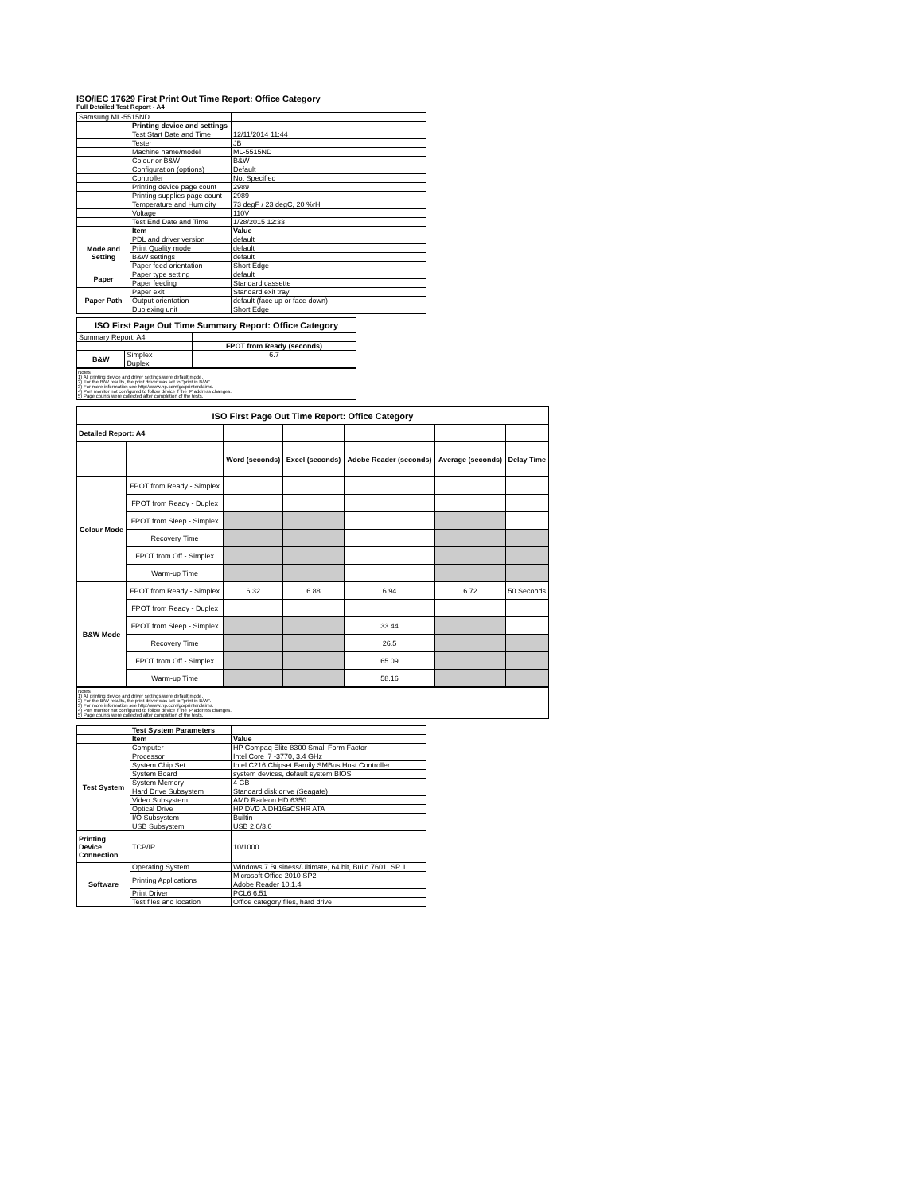ISO/IEC 17629 First Print Out Time Report: Office Category
Full Detailed Test Report - A4
| Samsung ML-5515ND | | |
| | Printing device and settings | |
| | Test Start Date and Time | 12/11/2014 11:44 |
| | Tester | JB |
| | Machine name/model | ML-5515ND |
| | Colour or B&W | B&W |
| | Configuration (options) | Default |
| | Controller | Not Specified |
| | Printing device page count | 2989 |
| | Printing supplies page count | 2989 |
| | Temperature and Humidity | 73 degF / 23 degC, 20 %rH |
| | Voltage | 110V |
| | Test End Date and Time | 1/28/2015 12:33 |
| | Item | Value |
| Mode and Setting | PDL and driver version | default |
| | Print Quality mode | default |
| | B&W settings | default |
| | Paper feed orientation | Short Edge |
| Paper | Paper type setting | default |
| | Paper feeding | Standard cassette |
| Paper Path | Paper exit | Standard exit tray |
| | Output orientation | default (face up or face down) |
| | Duplexing unit | Short Edge |
| ISO First Page Out Time Summary Report: Office Category | | |
| Summary Report: A4 | | |
| | | FPOT from Ready (seconds) |
| B&W | Simplex | 6.7 |
| | Duplex | |
Notes
1) All printing device and driver settings were default mode.
2) For the B/W results, the print driver was set to "print in B/W".
3) For more information see http://www.hp.com/go/printerclaims.
4) Port monitor not configured to follow device if the IP address changes.
5) Page counts were collected after completion of the tests.
| ISO First Page Out Time Report: Office Category | | | | | | |
| Detailed Report: A4 | | | | | | |
| | | Word (seconds) | Excel (seconds) | Adobe Reader (seconds) | Average (seconds) | Delay Time |
| Colour Mode | FPOT from Ready - Simplex | | | | | |
| | FPOT from Ready - Duplex | | | | | |
| | FPOT from Sleep - Simplex | | | | | |
| | Recovery Time | | | | | |
| | FPOT from Off - Simplex | | | | | |
| | Warm-up Time | | | | | |
| B&W Mode | FPOT from Ready - Simplex | 6.32 | 6.88 | 6.94 | 6.72 | 50 Seconds |
| | FPOT from Ready - Duplex | | | | | |
| | FPOT from Sleep - Simplex | | | 33.44 | | |
| | Recovery Time | | | 26.5 | | |
| | FPOT from Off - Simplex | | | 65.09 | | |
| | Warm-up Time | | | 58.16 | | |
Notes
1) All printing device and driver settings were default mode.
2) For the B/W results, the print driver was set to "print in B/W".
3) For more information see http://www.hp.com/go/printerclaims.
4) Port monitor not configured to follow device if the IP address changes.
5) Page counts were collected after completion of the tests.
| | Test System Parameters | |
| | Item | Value |
| Test System | Computer | HP Compaq Elite 8300 Small Form Factor |
| | Processor | Intel Core i7 -3770, 3.4 GHz |
| | System Chip Set | Intel C216 Chipset Family SMBus Host Controller |
| | System Board | system devices, default system BIOS |
| | System Memory | 4 GB |
| | Hard Drive Subsystem | Standard disk drive (Seagate) |
| | Video Subsystem | AMD Radeon HD 6350 |
| | Optical Drive | HP DVD A DH16aCSHR ATA |
| | I/O Subsystem | Builtin |
| | USB Subsystem | USB 2.0/3.0 |
| Printing Device Connection | TCP/IP | 10/1000 |
| Software | Operating System | Windows 7 Business/Ultimate, 64 bit, Build 7601, SP 1 |
| | Printing Applications | Microsoft Office 2010 SP2 |
| | | Adobe Reader 10.1.4 |
| | Print Driver | PCL6 6.51 |
| | Test files and location | Office category files, hard drive |